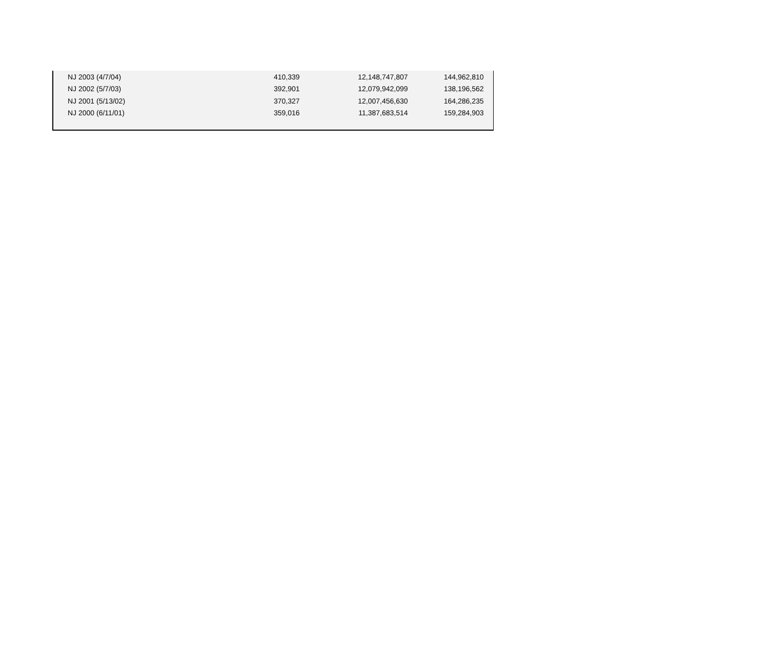| NJ 2003 (4/7/04) | 410,339 | 12,148,747,807 | 144,962,810 |
| NJ 2002 (5/7/03) | 392,901 | 12,079,942,099 | 138,196,562 |
| NJ 2001 (5/13/02) | 370,327 | 12,007,456,630 | 164,286,235 |
| NJ 2000 (6/11/01) | 359,016 | 11,387,683,514 | 159,284,903 |